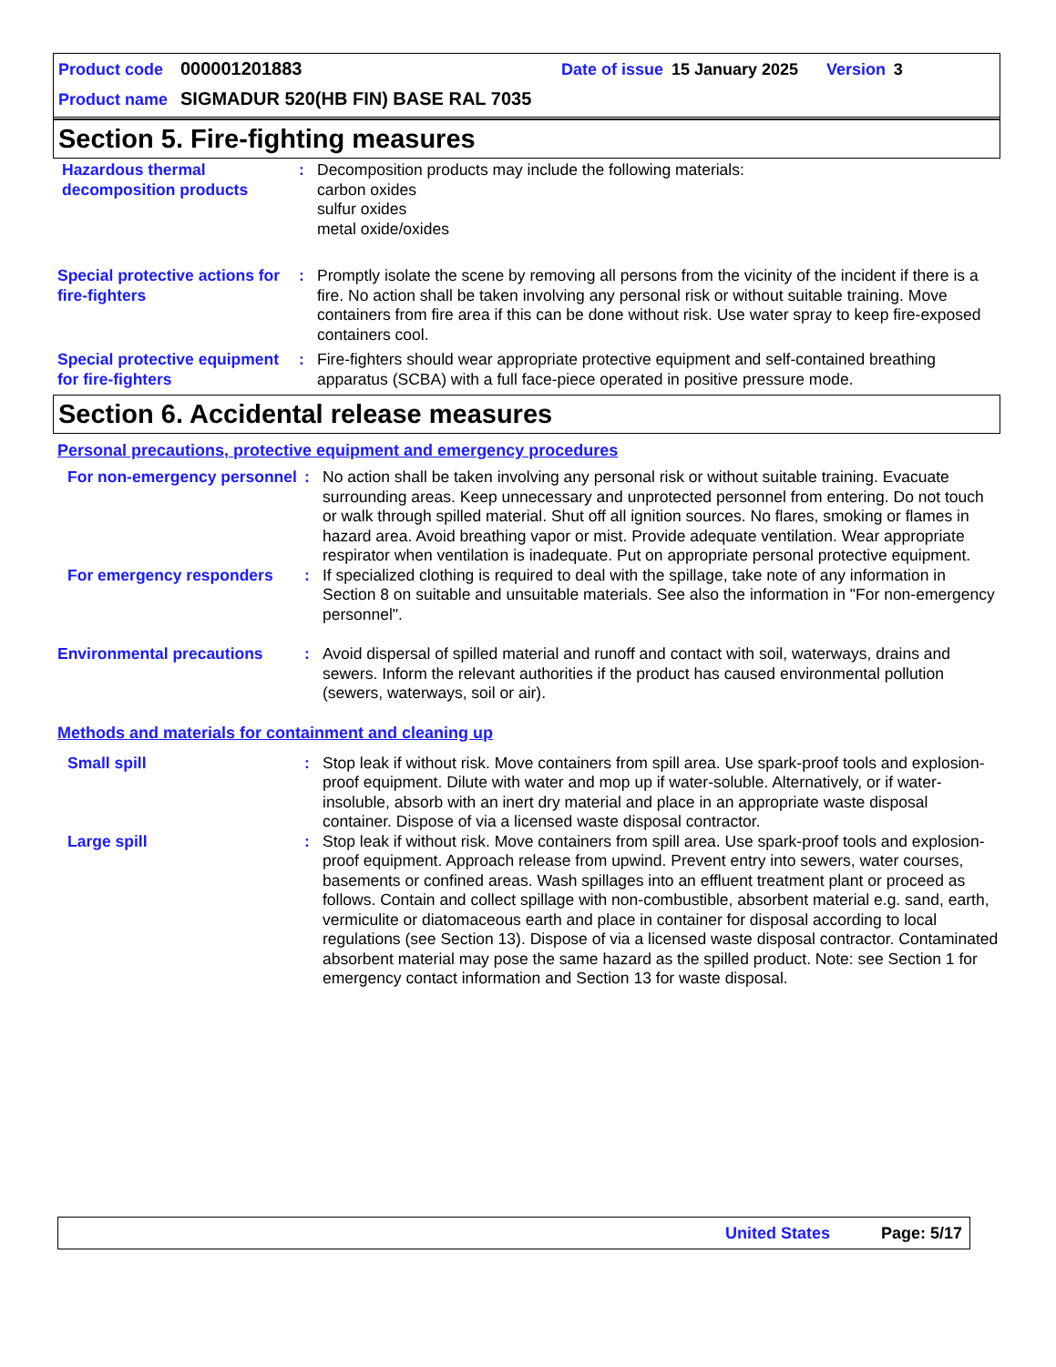Product code 000001201883 Date of issue 15 January 2025 Version 3
Product name SIGMADUR 520(HB FIN) BASE RAL 7035
Section 5. Fire-fighting measures
Hazardous thermal decomposition products
: Decomposition products may include the following materials:
carbon oxides
sulfur oxides
metal oxide/oxides
Special protective actions for fire-fighters
: Promptly isolate the scene by removing all persons from the vicinity of the incident if there is a fire. No action shall be taken involving any personal risk or without suitable training. Move containers from fire area if this can be done without risk. Use water spray to keep fire-exposed containers cool.
Special protective equipment for fire-fighters
: Fire-fighters should wear appropriate protective equipment and self-contained breathing apparatus (SCBA) with a full face-piece operated in positive pressure mode.
Section 6. Accidental release measures
Personal precautions, protective equipment and emergency procedures
For non-emergency personnel
: No action shall be taken involving any personal risk or without suitable training. Evacuate surrounding areas. Keep unnecessary and unprotected personnel from entering. Do not touch or walk through spilled material. Shut off all ignition sources. No flares, smoking or flames in hazard area. Avoid breathing vapor or mist. Provide adequate ventilation. Wear appropriate respirator when ventilation is inadequate. Put on appropriate personal protective equipment.
For emergency responders : If specialized clothing is required to deal with the spillage, take note of any information in Section 8 on suitable and unsuitable materials. See also the information in "For non-emergency personnel".
Environmental precautions : Avoid dispersal of spilled material and runoff and contact with soil, waterways, drains and sewers. Inform the relevant authorities if the product has caused environmental pollution (sewers, waterways, soil or air).
Methods and materials for containment and cleaning up
Small spill : Stop leak if without risk. Move containers from spill area. Use spark-proof tools and explosion-proof equipment. Dilute with water and mop up if water-soluble. Alternatively, or if water-insoluble, absorb with an inert dry material and place in an appropriate waste disposal container. Dispose of via a licensed waste disposal contractor.
Large spill : Stop leak if without risk. Move containers from spill area. Use spark-proof tools and explosion-proof equipment. Approach release from upwind. Prevent entry into sewers, water courses, basements or confined areas. Wash spillages into an effluent treatment plant or proceed as follows. Contain and collect spillage with non-combustible, absorbent material e.g. sand, earth, vermiculite or diatomaceous earth and place in container for disposal according to local regulations (see Section 13). Dispose of via a licensed waste disposal contractor. Contaminated absorbent material may pose the same hazard as the spilled product. Note: see Section 1 for emergency contact information and Section 13 for waste disposal.
United States Page: 5/17